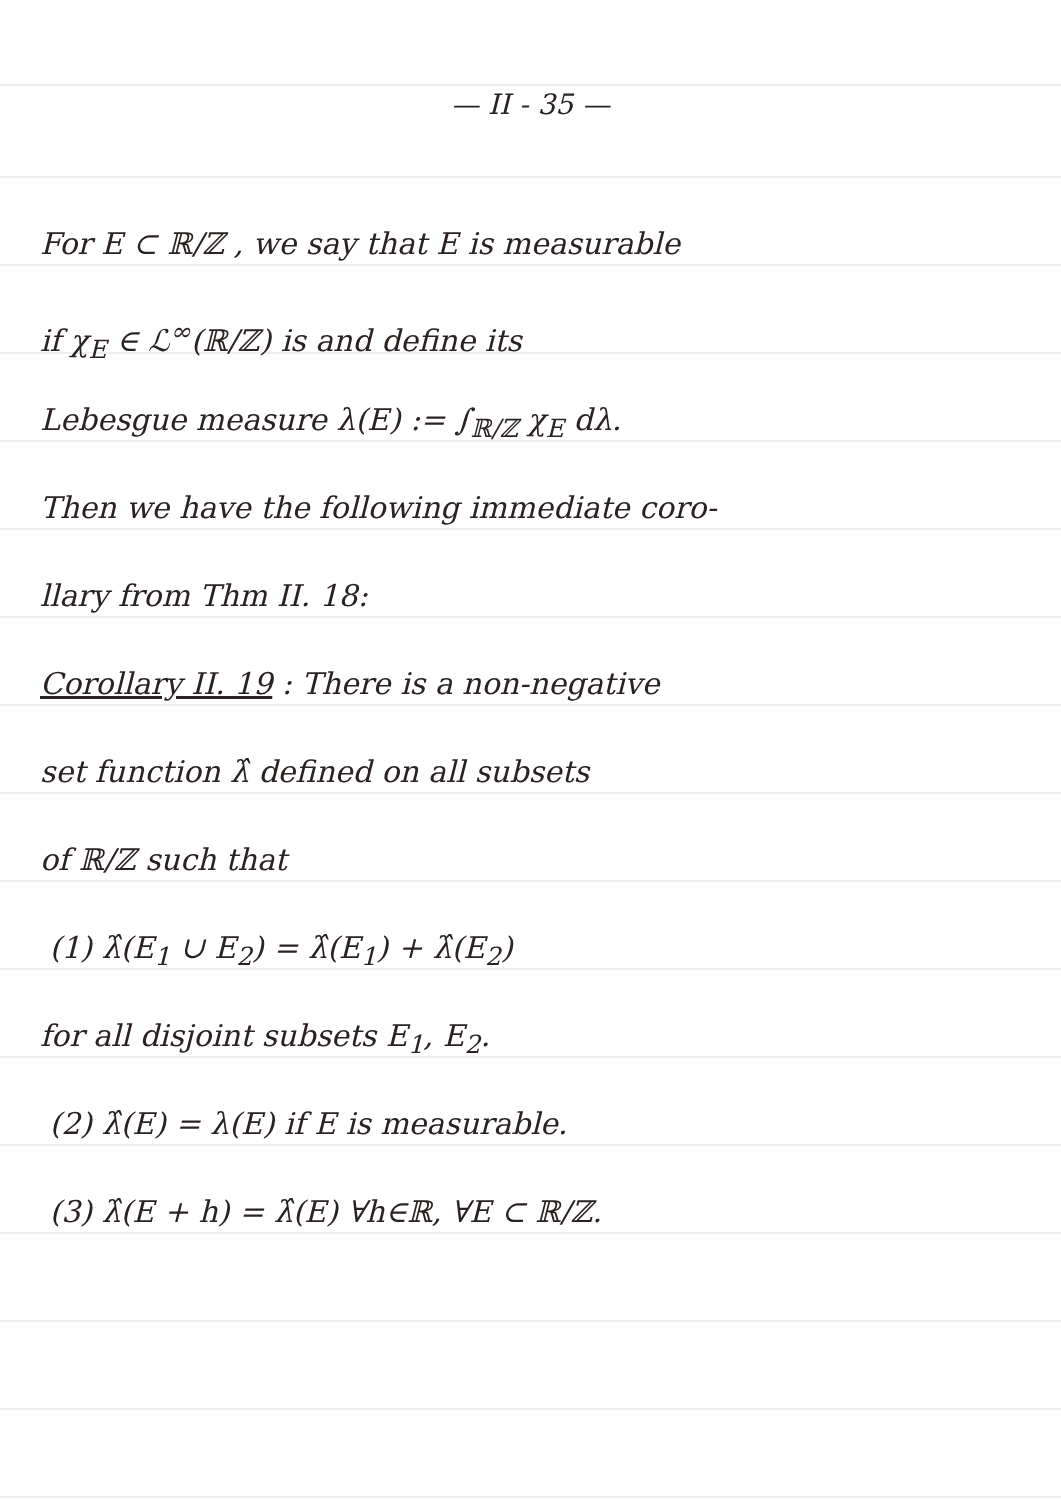— II - 35 —
For E ⊂ ℝ/ℤ , we say that E is measurable
if χ<sub>E</sub> ∈ ℒ<sup>∞</sup>(ℝ/ℤ) is and define its
Lebesgue measure λ(E) := ∫<sub>ℝ/ℤ</sub> χ<sub>E</sub> dλ.
Then we have the following immediate coro-
llary from Thm II. 18:
Corollary II. 19 : There is a non-negative
set function λ̂ defined on all subsets
of ℝ/ℤ such that
(1) λ̂(E<sub>1</sub> ∪ E<sub>2</sub>) = λ̂(E<sub>1</sub>) + λ̂(E<sub>2</sub>)
for all disjoint subsets E<sub>1</sub>, E<sub>2</sub>.
(2) λ̂(E) = λ(E) if E is measurable.
(3) λ̂(E + h) = λ̂(E) ∀h∈ℝ, ∀E ⊂ ℝ/ℤ.